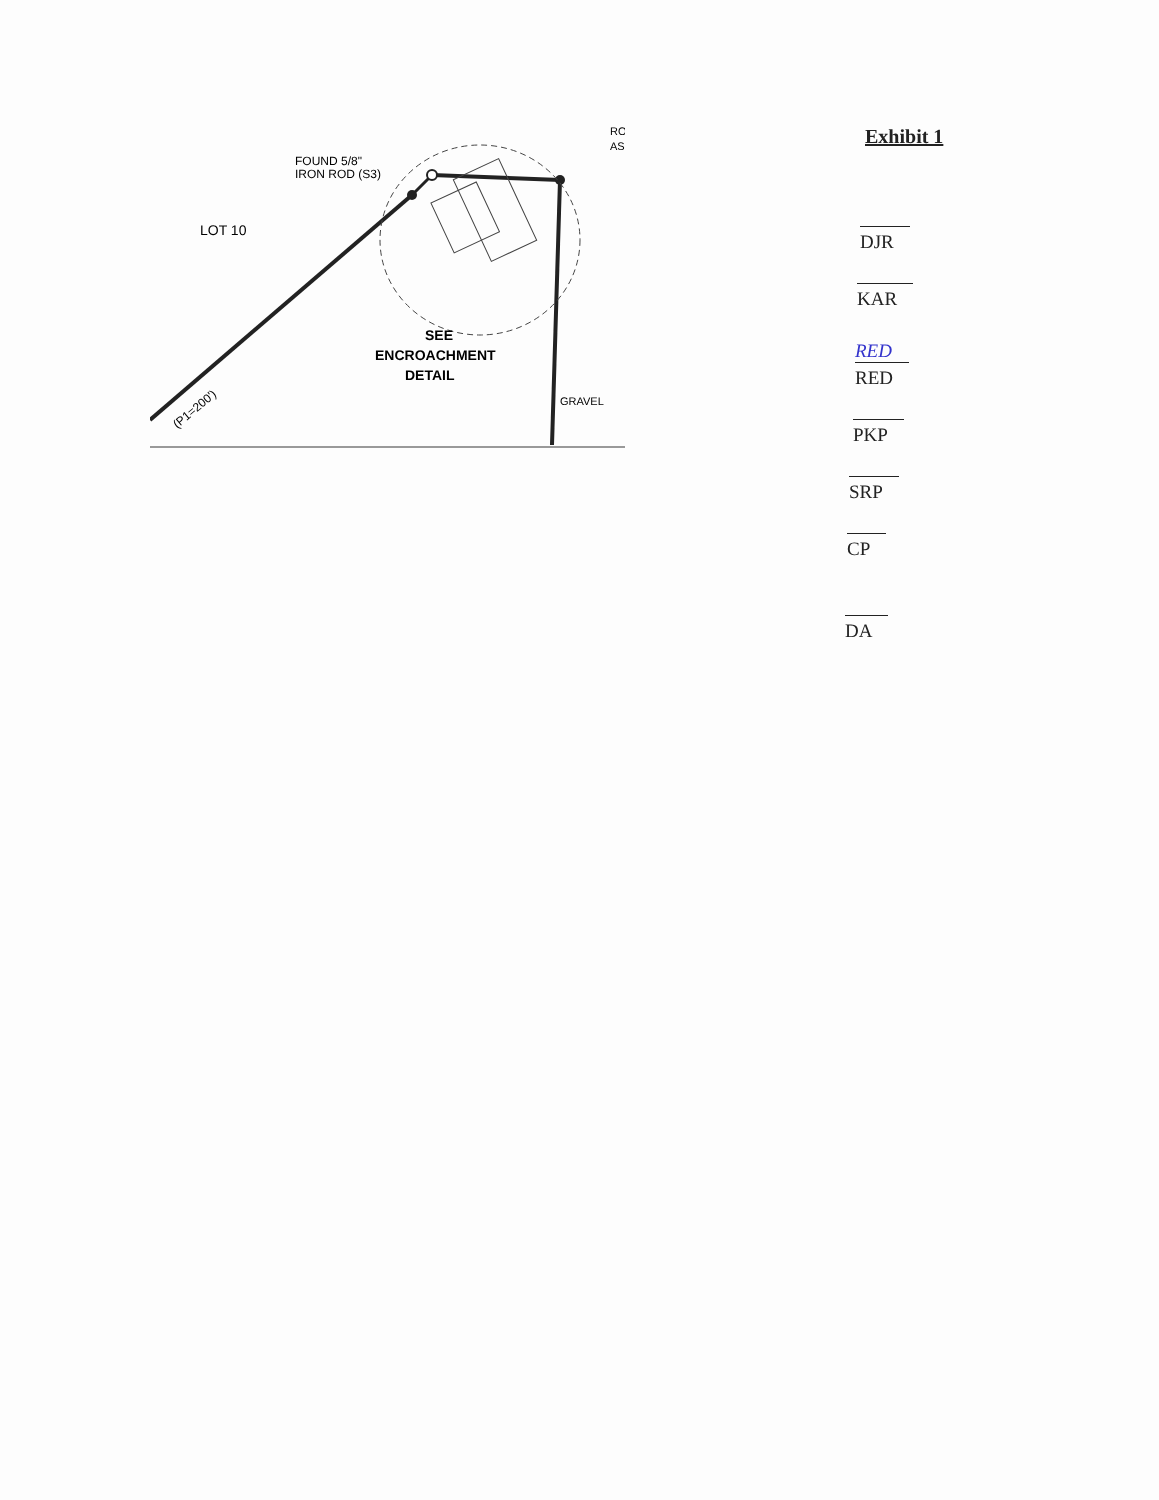FOUND 5/8"
IRON ROD (S3)
LOT 10
SEE
ENCROACHMENT
DETAIL
(P1=200')
GRAVEL
RO
AS
Exhibit 1
DJR
KAR
RED
RED
PKP
SRP
CP
DA